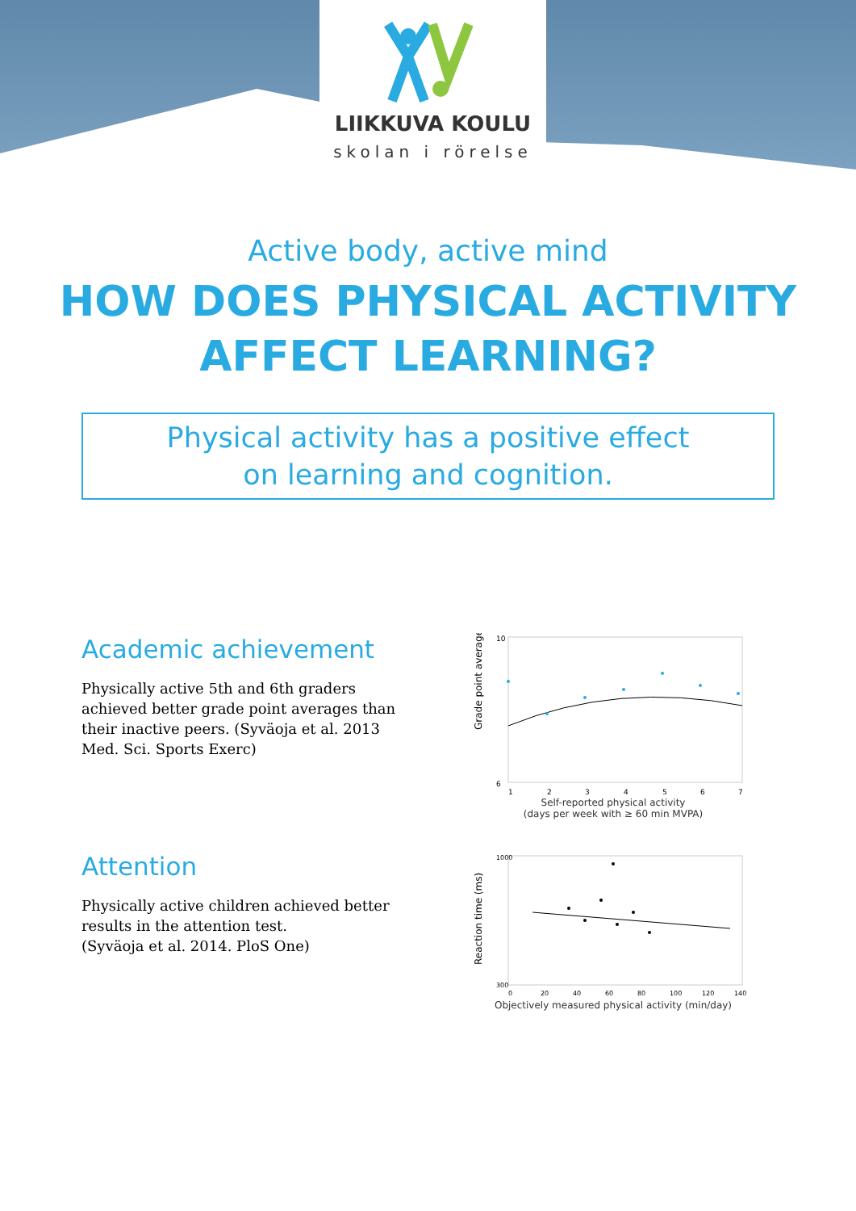LIIKKUVA KOULU
skolan i rörelse
Active body, active mind
HOW DOES PHYSICAL ACTIVITY
AFFECT LEARNING?
Physical activity has a positive effect
on learning and cognition.
Academic achievement
Physically active 5th and 6th graders achieved better grade point averages than their inactive peers. (Syväoja et al. 2013 Med. Sci. Sports Exerc)
Grade point average
10
6
1
2
3
4
5
6
7
Self-reported physical activity
(days per week with ≥ 60 min MVPA)
Attention
Physically active children achieved better results in the attention test.
(Syväoja et al. 2014. PloS One)
Reaction time (ms)
1000
300
0
20
40
60
80
100
120
140
Objectively measured physical activity (min/day)